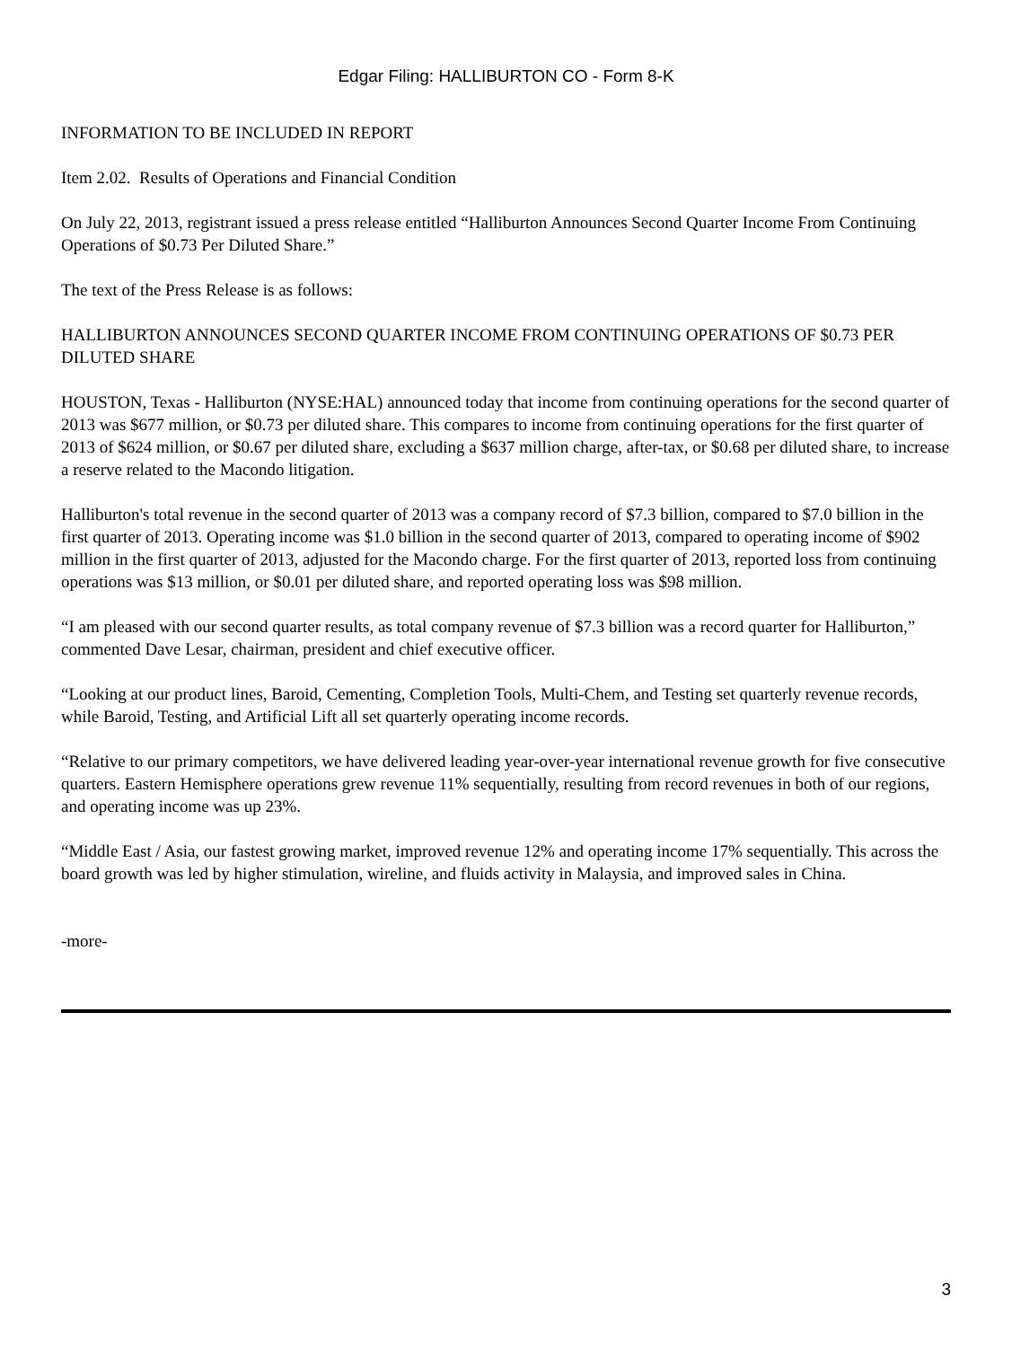Edgar Filing: HALLIBURTON CO - Form 8-K
INFORMATION TO BE INCLUDED IN REPORT
Item 2.02. Results of Operations and Financial Condition
On July 22, 2013, registrant issued a press release entitled “Halliburton Announces Second Quarter Income From Continuing Operations of $0.73 Per Diluted Share.”
The text of the Press Release is as follows:
HALLIBURTON ANNOUNCES SECOND QUARTER INCOME FROM CONTINUING OPERATIONS OF $0.73 PER DILUTED SHARE
HOUSTON, Texas - Halliburton (NYSE:HAL) announced today that income from continuing operations for the second quarter of 2013 was $677 million, or $0.73 per diluted share. This compares to income from continuing operations for the first quarter of 2013 of $624 million, or $0.67 per diluted share, excluding a $637 million charge, after-tax, or $0.68 per diluted share, to increase a reserve related to the Macondo litigation.
Halliburton's total revenue in the second quarter of 2013 was a company record of $7.3 billion, compared to $7.0 billion in the first quarter of 2013. Operating income was $1.0 billion in the second quarter of 2013, compared to operating income of $902 million in the first quarter of 2013, adjusted for the Macondo charge. For the first quarter of 2013, reported loss from continuing operations was $13 million, or $0.01 per diluted share, and reported operating loss was $98 million.
“I am pleased with our second quarter results, as total company revenue of $7.3 billion was a record quarter for Halliburton,” commented Dave Lesar, chairman, president and chief executive officer.
“Looking at our product lines, Baroid, Cementing, Completion Tools, Multi-Chem, and Testing set quarterly revenue records, while Baroid, Testing, and Artificial Lift all set quarterly operating income records.
“Relative to our primary competitors, we have delivered leading year-over-year international revenue growth for five consecutive quarters. Eastern Hemisphere operations grew revenue 11% sequentially, resulting from record revenues in both of our regions, and operating income was up 23%.
“Middle East / Asia, our fastest growing market, improved revenue 12% and operating income 17% sequentially. This across the board growth was led by higher stimulation, wireline, and fluids activity in Malaysia, and improved sales in China.
-more-
3